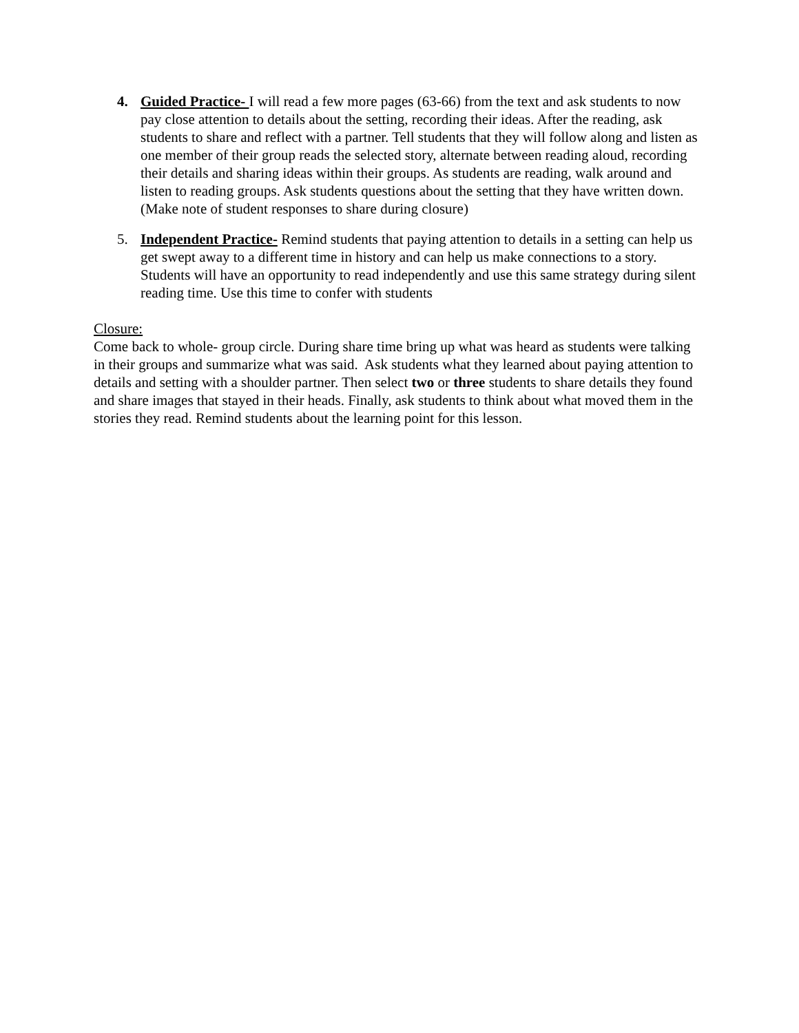4. Guided Practice- I will read a few more pages (63-66) from the text and ask students to now pay close attention to details about the setting, recording their ideas. After the reading, ask students to share and reflect with a partner. Tell students that they will follow along and listen as one member of their group reads the selected story, alternate between reading aloud, recording their details and sharing ideas within their groups. As students are reading, walk around and listen to reading groups. Ask students questions about the setting that they have written down. (Make note of student responses to share during closure)
5. Independent Practice- Remind students that paying attention to details in a setting can help us get swept away to a different time in history and can help us make connections to a story. Students will have an opportunity to read independently and use this same strategy during silent reading time. Use this time to confer with students
Closure:
Come back to whole- group circle. During share time bring up what was heard as students were talking in their groups and summarize what was said. Ask students what they learned about paying attention to details and setting with a shoulder partner. Then select two or three students to share details they found and share images that stayed in their heads. Finally, ask students to think about what moved them in the stories they read. Remind students about the learning point for this lesson.